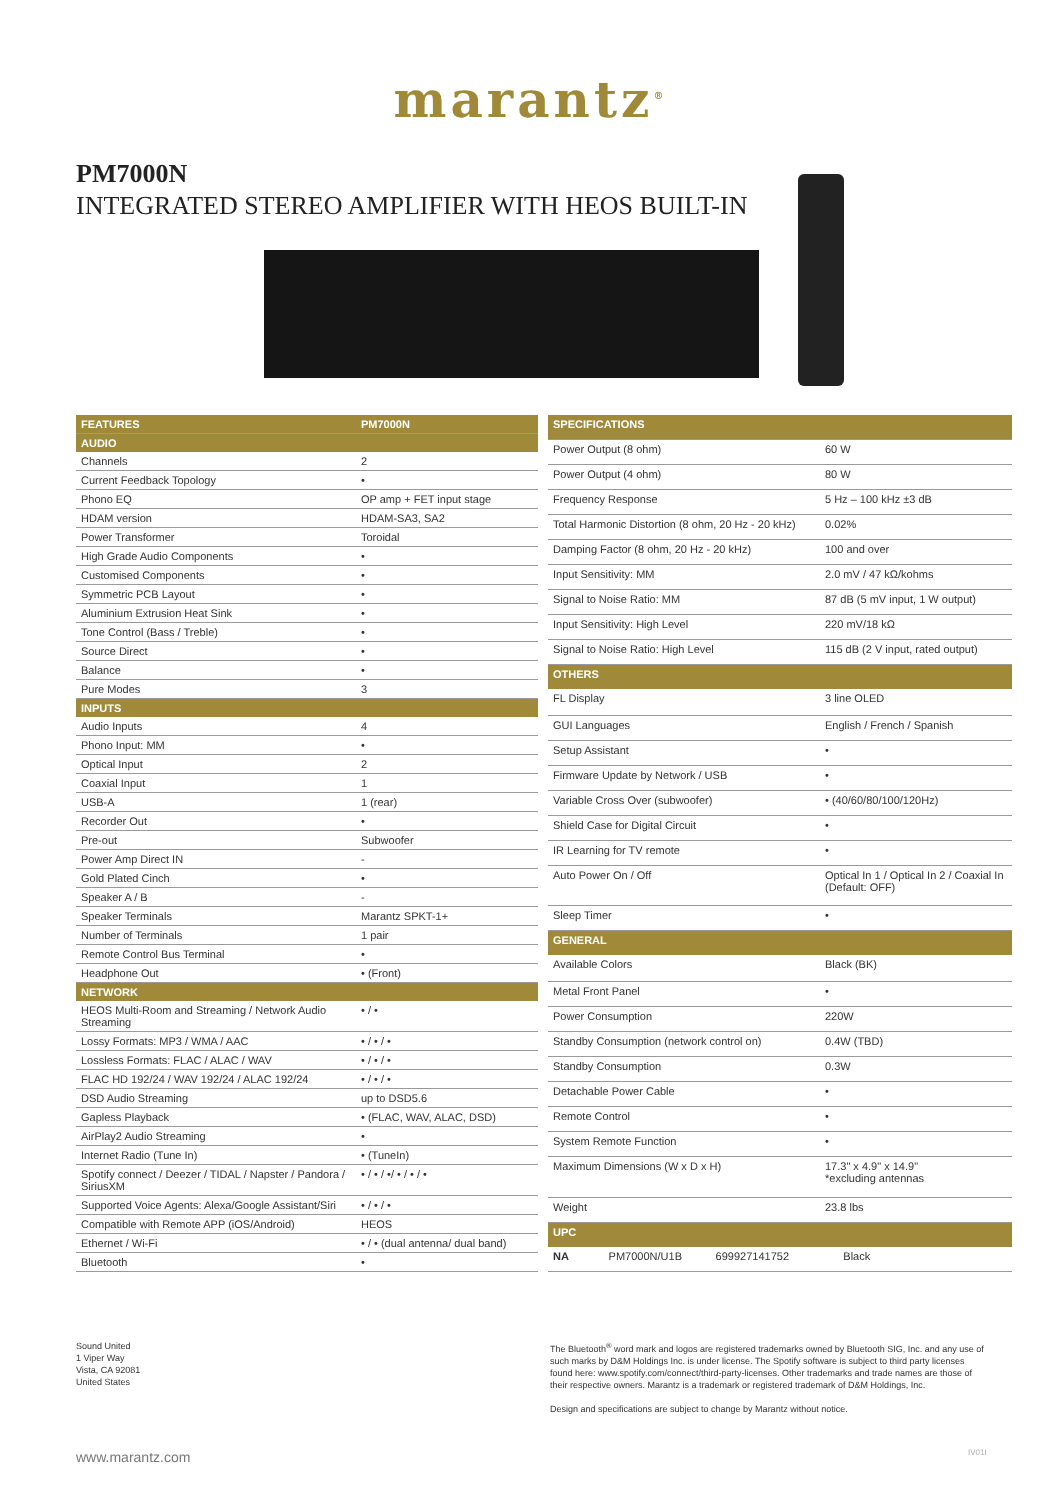marantz<sup>®</sup>
PM7000N
INTEGRATED STEREO AMPLIFIER WITH HEOS BUILT-IN
| FEATURES | PM7000N |
| --- | --- |
| AUDIO | |
| Channels | 2 |
| Current Feedback Topology | • |
| Phono EQ | OP amp + FET input stage |
| HDAM version | HDAM-SA3, SA2 |
| Power Transformer | Toroidal |
| High Grade Audio Components | • |
| Customised Components | • |
| Symmetric PCB Layout | • |
| Aluminium Extrusion Heat Sink | • |
| Tone Control (Bass / Treble) | • |
| Source Direct | • |
| Balance | • |
| Pure Modes | 3 |
| INPUTS | |
| Audio Inputs | 4 |
| Phono Input: MM | • |
| Optical Input | 2 |
| Coaxial Input | 1 |
| USB-A | 1 (rear) |
| Recorder Out | • |
| Pre-out | Subwoofer |
| Power Amp Direct IN | - |
| Gold Plated Cinch | • |
| Speaker A / B | - |
| Speaker Terminals | Marantz SPKT-1+ |
| Number of Terminals | 1 pair |
| Remote Control Bus Terminal | • |
| Headphone Out | • (Front) |
| NETWORK | |
| HEOS Multi-Room and Streaming / Network Audio Streaming | • / • |
| Lossy Formats: MP3 / WMA / AAC | • / • / • |
| Lossless Formats: FLAC / ALAC / WAV | • / • / • |
| FLAC HD 192/24 / WAV 192/24 / ALAC 192/24 | • / • / • |
| DSD Audio Streaming | up to DSD5.6 |
| Gapless Playback | • (FLAC, WAV, ALAC, DSD) |
| AirPlay2 Audio Streaming | • |
| Internet Radio (Tune In) | • (TuneIn) |
| Spotify connect / Deezer / TIDAL / Napster / Pandora / SiriusXM | • / • / •/ • / • / • |
| Supported Voice Agents: Alexa/Google Assistant/Siri | • / • / • |
| Compatible with Remote APP (iOS/Android) | HEOS |
| Ethernet / Wi-Fi | • / • (dual antenna/ dual band) |
| Bluetooth | • |
| SPECIFICATIONS | |
| --- | --- |
| Power Output (8 ohm) | 60 W |
| Power Output (4 ohm) | 80 W |
| Frequency Response | 5 Hz – 100 kHz ±3 dB |
| Total Harmonic Distortion (8 ohm, 20 Hz - 20 kHz) | 0.02% |
| Damping Factor (8 ohm, 20 Hz - 20 kHz) | 100 and over |
| Input Sensitivity: MM | 2.0 mV / 47 kΩ/kohms |
| Signal to Noise Ratio: MM | 87 dB (5 mV input, 1 W output) |
| Input Sensitivity: High Level | 220 mV/18 kΩ |
| Signal to Noise Ratio: High Level | 115 dB (2 V input, rated output) |
| OTHERS | |
| FL Display | 3 line OLED |
| GUI Languages | English / French / Spanish |
| Setup Assistant | • |
| Firmware Update by Network / USB | • |
| Variable Cross Over (subwoofer) | • (40/60/80/100/120Hz) |
| Shield Case for Digital Circuit | • |
| IR Learning for TV remote | • |
| Auto Power On / Off | Optical In 1 / Optical In 2 / Coaxial In (Default: OFF) |
| Sleep Timer | • |
| GENERAL | |
| Available Colors | Black (BK) |
| Metal Front Panel | • |
| Power Consumption | 220W |
| Standby Consumption (network control on) | 0.4W (TBD) |
| Standby Consumption | 0.3W |
| Detachable Power Cable | • |
| Remote Control | • |
| System Remote Function | • |
| Maximum Dimensions (W x D x H) | 17.3" x 4.9" x 14.9" *excluding antennas |
| Weight | 23.8 lbs |
| UPC | |
| NA PM7000N/U1B 699927141752 | Black |
Sound United
1 Viper Way
Vista, CA 92081
United States
The Bluetooth<sup>®</sup> word mark and logos are registered trademarks owned by Bluetooth SIG, Inc. and any use of such marks by D&M Holdings Inc. is under license. The Spotify software is subject to third party licenses found here: www.spotify.com/connect/third-party-licenses. Other trademarks and trade names are those of their respective owners. Marantz is a trademark or registered trademark of D&M Holdings, Inc.
Design and specifications are subject to change by Marantz without notice.
www.marantz.com IV01I